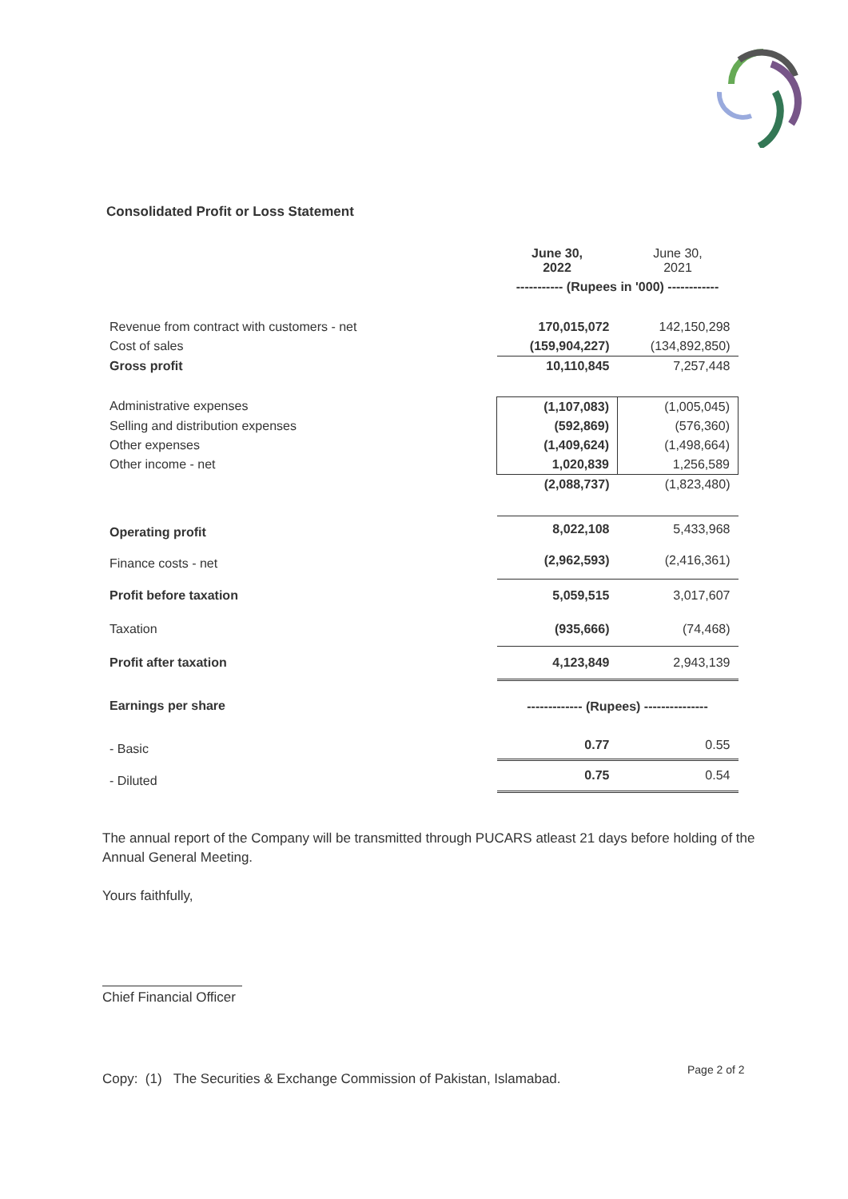Consolidated Profit or Loss Statement
| | June 30, 2022 | June 30, 2021 |
| --- | --- | --- |
| | ----------- (Rupees in '000) ------------ | |
| Revenue from contract with customers - net | 170,015,072 | 142,150,298 |
| Cost of sales | (159,904,227) | (134,892,850) |
| Gross profit | 10,110,845 | 7,257,448 |
| Administrative expenses | (1,107,083) | (1,005,045) |
| Selling and distribution expenses | (592,869) | (576,360) |
| Other expenses | (1,409,624) | (1,498,664) |
| Other income - net | 1,020,839 | 1,256,589 |
| | (2,088,737) | (1,823,480) |
| Operating profit | 8,022,108 | 5,433,968 |
| Finance costs - net | (2,962,593) | (2,416,361) |
| Profit before taxation | 5,059,515 | 3,017,607 |
| Taxation | (935,666) | (74,468) |
| Profit after taxation | 4,123,849 | 2,943,139 |
| Earnings per share | ------------- (Rupees) --------------- | |
| - Basic | 0.77 | 0.55 |
| - Diluted | 0.75 | 0.54 |
The annual report of the Company will be transmitted through PUCARS atleast 21 days before holding of the Annual General Meeting.
Yours faithfully,
Chief Financial Officer
Copy: (1) The Securities & Exchange Commission of Pakistan, Islamabad.
Page 2 of 2